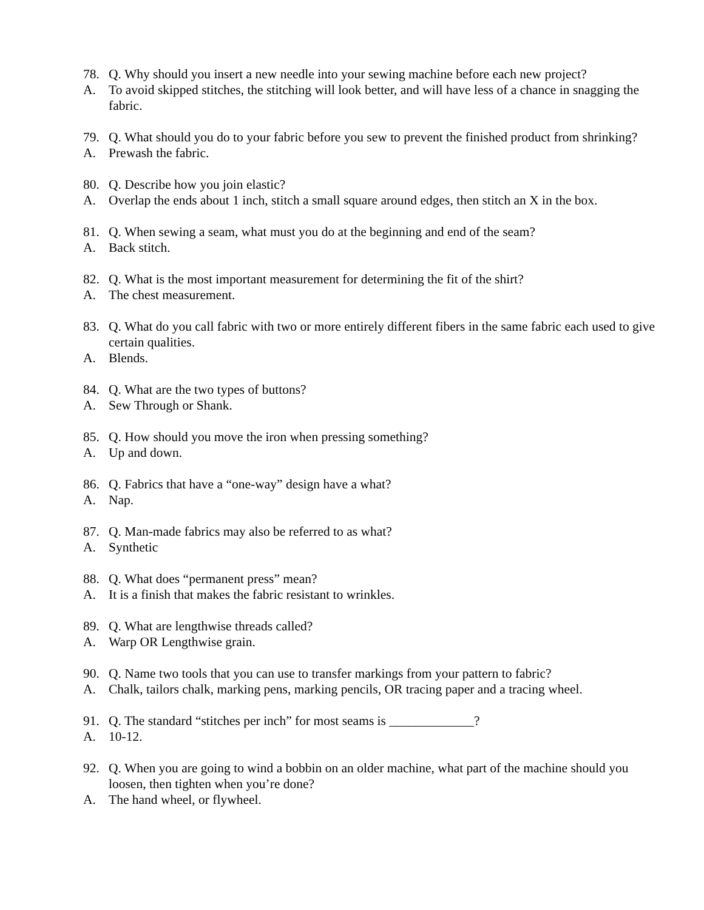78. Q. Why should you insert a new needle into your sewing machine before each new project?
A. To avoid skipped stitches, the stitching will look better, and will have less of a chance in snagging the fabric.
79. Q. What should you do to your fabric before you sew to prevent the finished product from shrinking?
A. Prewash the fabric.
80. Q. Describe how you join elastic?
A. Overlap the ends about 1 inch, stitch a small square around edges, then stitch an X in the box.
81. Q. When sewing a seam, what must you do at the beginning and end of the seam?
A. Back stitch.
82. Q. What is the most important measurement for determining the fit of the shirt?
A. The chest measurement.
83. Q. What do you call fabric with two or more entirely different fibers in the same fabric each used to give certain qualities.
A. Blends.
84. Q. What are the two types of buttons?
A. Sew Through or Shank.
85. Q. How should you move the iron when pressing something?
A. Up and down.
86. Q. Fabrics that have a “one-way” design have a what?
A. Nap.
87. Q. Man-made fabrics may also be referred to as what?
A. Synthetic
88. Q. What does “permanent press” mean?
A. It is a finish that makes the fabric resistant to wrinkles.
89. Q. What are lengthwise threads called?
A. Warp OR Lengthwise grain.
90. Q. Name two tools that you can use to transfer markings from your pattern to fabric?
A. Chalk, tailors chalk, marking pens, marking pencils, OR tracing paper and a tracing wheel.
91. Q. The standard “stitches per inch” for most seams is _____________?
A. 10-12.
92. Q. When you are going to wind a bobbin on an older machine, what part of the machine should you loosen, then tighten when you’re done?
A. The hand wheel, or flywheel.